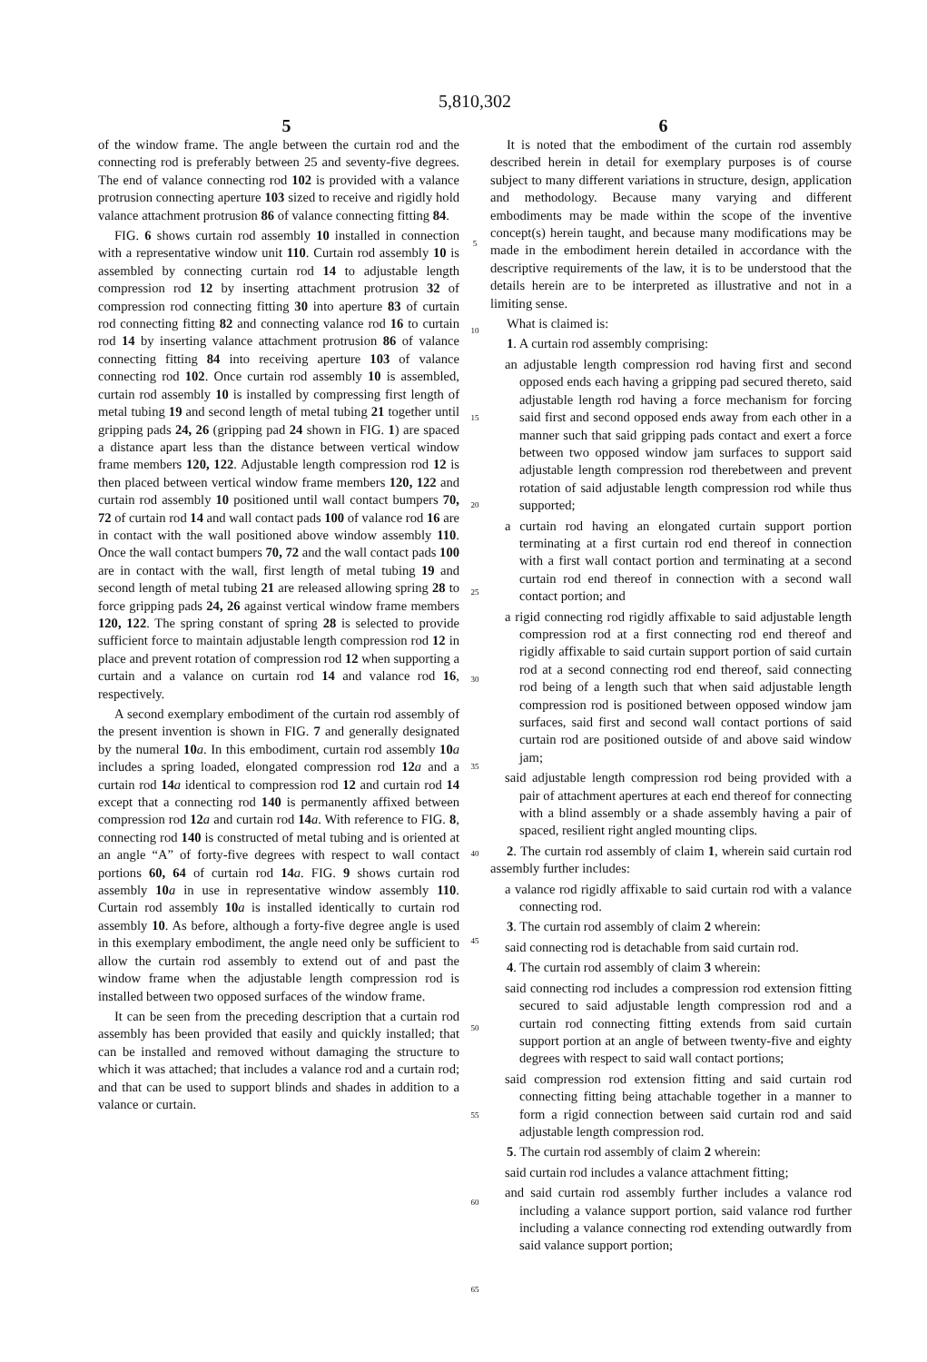5,810,302
5 6
of the window frame. The angle between the curtain rod and the connecting rod is preferably between 25 and seventy-five degrees. The end of valance connecting rod 102 is provided with a valance protrusion connecting aperture 103 sized to receive and rigidly hold valance attachment protrusion 86 of valance connecting fitting 84.
FIG. 6 shows curtain rod assembly 10 installed in connection with a representative window unit 110. Curtain rod assembly 10 is assembled by connecting curtain rod 14 to adjustable length compression rod 12 by inserting attachment protrusion 32 of compression rod connecting fitting 30 into aperture 83 of curtain rod connecting fitting 82 and connecting valance rod 16 to curtain rod 14 by inserting valance attachment protrusion 86 of valance connecting fitting 84 into receiving aperture 103 of valance connecting rod 102. Once curtain rod assembly 10 is assembled, curtain rod assembly 10 is installed by compressing first length of metal tubing 19 and second length of metal tubing 21 together until gripping pads 24, 26 (gripping pad 24 shown in FIG. 1) are spaced a distance apart less than the distance between vertical window frame members 120, 122. Adjustable length compression rod 12 is then placed between vertical window frame members 120, 122 and curtain rod assembly 10 positioned until wall contact bumpers 70, 72 of curtain rod 14 and wall contact pads 100 of valance rod 16 are in contact with the wall positioned above window assembly 110. Once the wall contact bumpers 70, 72 and the wall contact pads 100 are in contact with the wall, first length of metal tubing 19 and second length of metal tubing 21 are released allowing spring 28 to force gripping pads 24, 26 against vertical window frame members 120, 122. The spring constant of spring 28 is selected to provide sufficient force to maintain adjustable length compression rod 12 in place and prevent rotation of compression rod 12 when supporting a curtain and a valance on curtain rod 14 and valance rod 16, respectively.
A second exemplary embodiment of the curtain rod assembly of the present invention is shown in FIG. 7 and generally designated by the numeral 10 a. In this embodiment, curtain rod assembly 10 a includes a spring loaded, elongated compression rod 12 a and a curtain rod 14 a identical to compression rod 12 and curtain rod 14 except that a connecting rod 140 is permanently affixed between compression rod 12 a and curtain rod 14 a. With reference to FIG. 8, connecting rod 140 is constructed of metal tubing and is oriented at an angle “A” of forty-five degrees with respect to wall contact portions 60, 64 of curtain rod 14 a. FIG. 9 shows curtain rod assembly 10 a in use in representative window assembly 110. Curtain rod assembly 10 a is installed identically to curtain rod assembly 10. As before, although a forty-five degree angle is used in this exemplary embodiment, the angle need only be sufficient to allow the curtain rod assembly to extend out of and past the window frame when the adjustable length compression rod is installed between two opposed surfaces of the window frame.
It can be seen from the preceding description that a curtain rod assembly has been provided that easily and quickly installed; that can be installed and removed without damaging the structure to which it was attached; that includes a valance rod and a curtain rod; and that can be used to support blinds and shades in addition to a valance or curtain.
5
10
15
20
25
30
35
40
45
50
55
60
65
It is noted that the embodiment of the curtain rod assembly described herein in detail for exemplary purposes is of course subject to many different variations in structure, design, application and methodology. Because many varying and different embodiments may be made within the scope of the inventive concept(s) herein taught, and because many modifications may be made in the embodiment herein detailed in accordance with the descriptive requirements of the law, it is to be understood that the details herein are to be interpreted as illustrative and not in a limiting sense.
What is claimed is:
1. A curtain rod assembly comprising:
an adjustable length compression rod having first and second opposed ends each having a gripping pad secured thereto, said adjustable length rod having a force mechanism for forcing said first and second opposed ends away from each other in a manner such that said gripping pads contact and exert a force between two opposed window jam surfaces to support said adjustable length compression rod therebetween and prevent rotation of said adjustable length compression rod while thus supported;
a curtain rod having an elongated curtain support portion terminating at a first curtain rod end thereof in connection with a first wall contact portion and terminating at a second curtain rod end thereof in connection with a second wall contact portion; and
a rigid connecting rod rigidly affixable to said adjustable length compression rod at a first connecting rod end thereof and rigidly affixable to said curtain support portion of said curtain rod at a second connecting rod end thereof, said connecting rod being of a length such that when said adjustable length compression rod is positioned between opposed window jam surfaces, said first and second wall contact portions of said curtain rod are positioned outside of and above said window jam;
said adjustable length compression rod being provided with a pair of attachment apertures at each end thereof for connecting with a blind assembly or a shade assembly having a pair of spaced, resilient right angled mounting clips.
2. The curtain rod assembly of claim 1, wherein said curtain rod assembly further includes:
a valance rod rigidly affixable to said curtain rod with a valance connecting rod.
3. The curtain rod assembly of claim 2 wherein:
said connecting rod is detachable from said curtain rod.
4. The curtain rod assembly of claim 3 wherein:
said connecting rod includes a compression rod extension fitting secured to said adjustable length compression rod and a curtain rod connecting fitting extends from said curtain support portion at an angle of between twenty-five and eighty degrees with respect to said wall contact portions;
said compression rod extension fitting and said curtain rod connecting fitting being attachable together in a manner to form a rigid connection between said curtain rod and said adjustable length compression rod.
5. The curtain rod assembly of claim 2 wherein:
said curtain rod includes a valance attachment fitting;
and said curtain rod assembly further includes a valance rod including a valance support portion, said valance rod further including a valance connecting rod extending outwardly from said valance support portion;